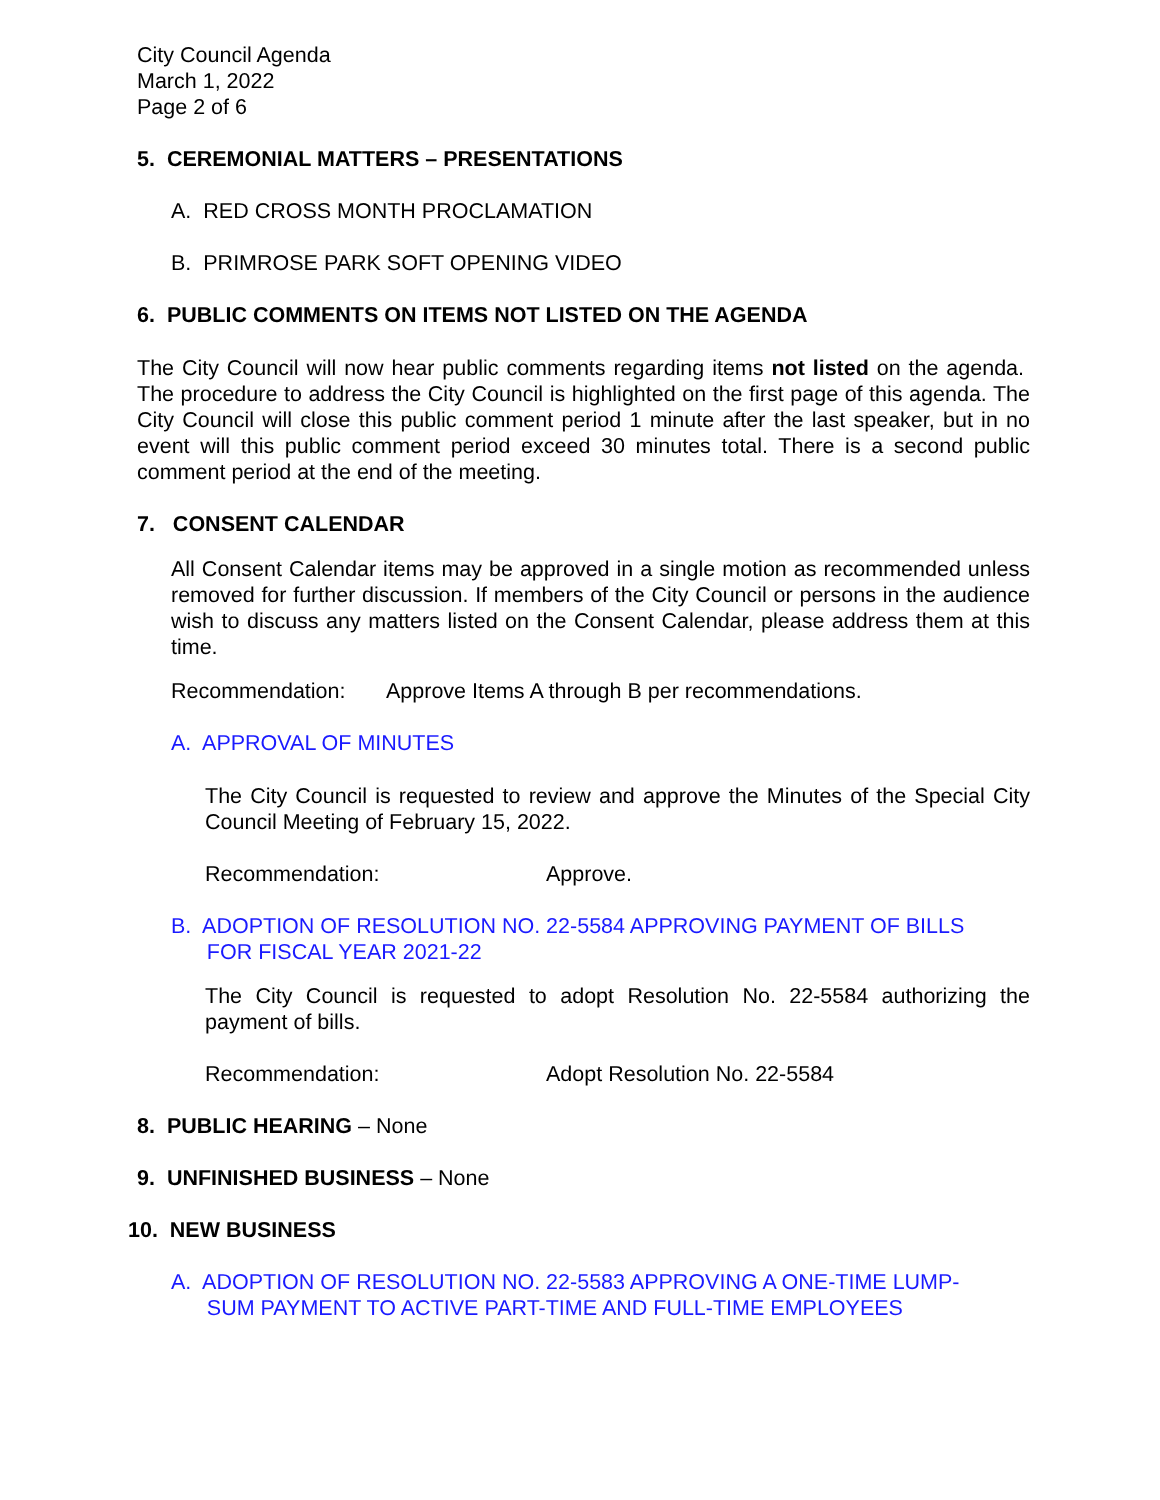City Council Agenda
March 1, 2022
Page 2 of 6
5. CEREMONIAL MATTERS – PRESENTATIONS
A. RED CROSS MONTH PROCLAMATION
B. PRIMROSE PARK SOFT OPENING VIDEO
6. PUBLIC COMMENTS ON ITEMS NOT LISTED ON THE AGENDA
The City Council will now hear public comments regarding items not listed on the agenda. The procedure to address the City Council is highlighted on the first page of this agenda. The City Council will close this public comment period 1 minute after the last speaker, but in no event will this public comment period exceed 30 minutes total. There is a second public comment period at the end of the meeting.
7. CONSENT CALENDAR
All Consent Calendar items may be approved in a single motion as recommended unless removed for further discussion. If members of the City Council or persons in the audience wish to discuss any matters listed on the Consent Calendar, please address them at this time.
Recommendation: Approve Items A through B per recommendations.
A. APPROVAL OF MINUTES
The City Council is requested to review and approve the Minutes of the Special City Council Meeting of February 15, 2022.
Recommendation: Approve.
B. ADOPTION OF RESOLUTION NO. 22-5584 APPROVING PAYMENT OF BILLS
FOR FISCAL YEAR 2021-22
The City Council is requested to adopt Resolution No. 22-5584 authorizing the payment of bills.
Recommendation: Adopt Resolution No. 22-5584
8. PUBLIC HEARING – None
9. UNFINISHED BUSINESS – None
10. NEW BUSINESS
A. ADOPTION OF RESOLUTION NO. 22-5583 APPROVING A ONE-TIME LUMP-
SUM PAYMENT TO ACTIVE PART-TIME AND FULL-TIME EMPLOYEES